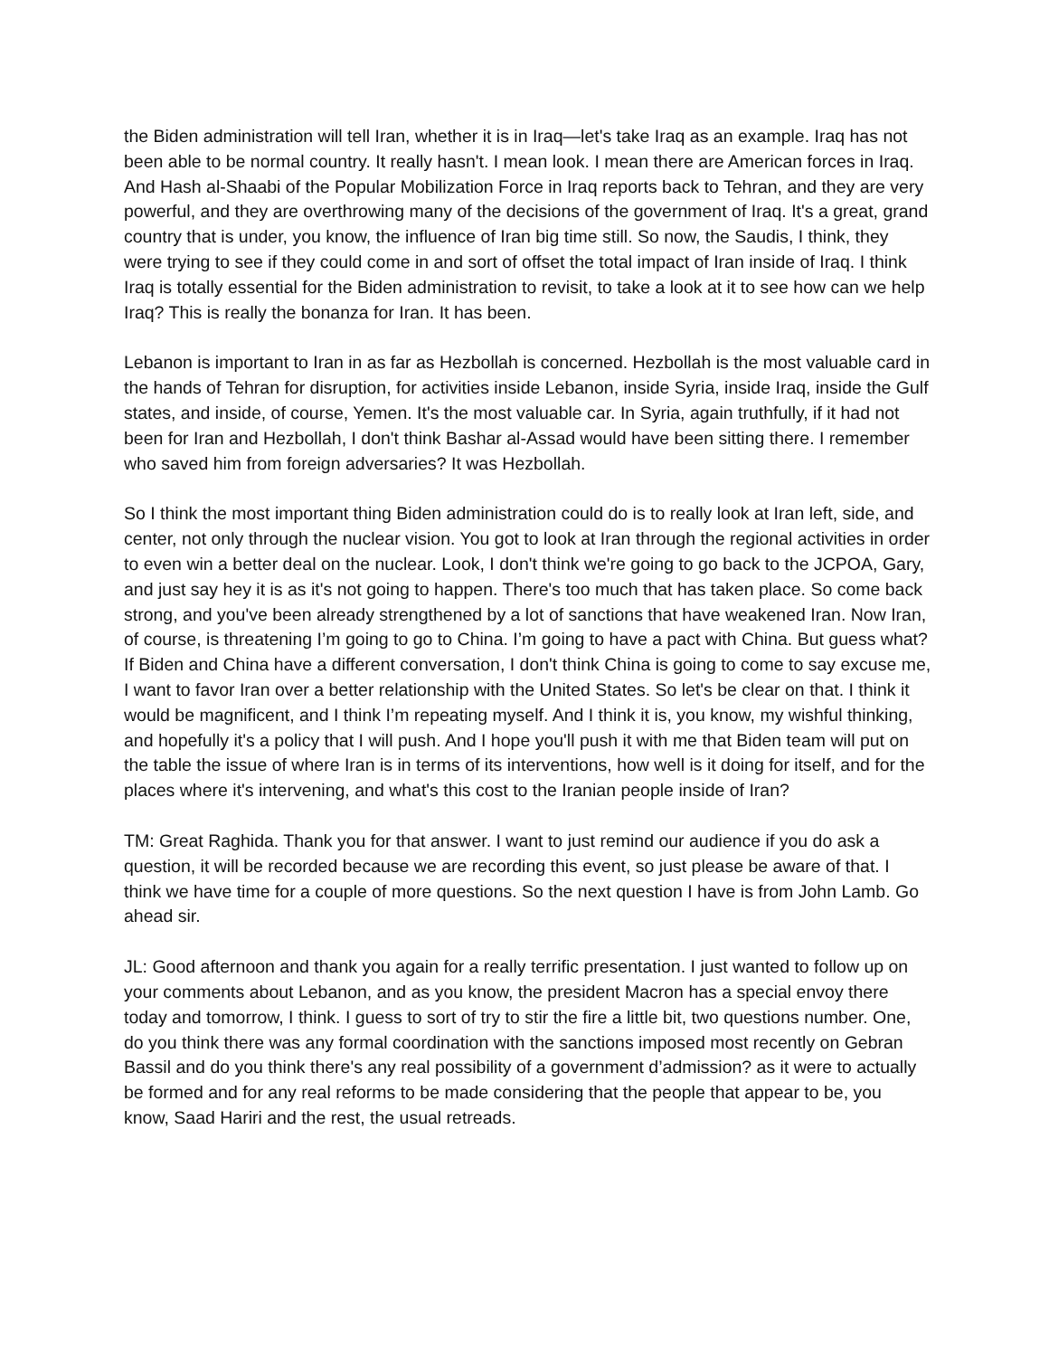the Biden administration will tell Iran, whether it is in Iraq—let's take Iraq as an example. Iraq has not been able to be normal country. It really hasn't. I mean look. I mean there are American forces in Iraq. And Hash al-Shaabi of the Popular Mobilization Force in Iraq reports back to Tehran, and they are very powerful, and they are overthrowing many of the decisions of the government of Iraq. It's a great, grand country that is under, you know, the influence of Iran big time still. So now, the Saudis, I think, they were trying to see if they could come in and sort of offset the total impact of Iran inside of Iraq. I think Iraq is totally essential for the Biden administration to revisit, to take a look at it to see how can we help Iraq? This is really the bonanza for Iran. It has been.
Lebanon is important to Iran in as far as Hezbollah is concerned. Hezbollah is the most valuable card in the hands of Tehran for disruption, for activities inside Lebanon, inside Syria, inside Iraq, inside the Gulf states, and inside, of course, Yemen. It's the most valuable car. In Syria, again truthfully, if it had not been for Iran and Hezbollah, I don't think Bashar al-Assad would have been sitting there. I remember who saved him from foreign adversaries? It was Hezbollah.
So I think the most important thing Biden administration could do is to really look at Iran left, side, and center, not only through the nuclear vision. You got to look at Iran through the regional activities in order to even win a better deal on the nuclear. Look, I don't think we're going to go back to the JCPOA, Gary, and just say hey it is as it's not going to happen. There's too much that has taken place. So come back strong, and you've been already strengthened by a lot of sanctions that have weakened Iran. Now Iran, of course, is threatening I’m going to go to China. I’m going to have a pact with China. But guess what? If Biden and China have a different conversation, I don't think China is going to come to say excuse me, I want to favor Iran over a better relationship with the United States. So let's be clear on that. I think it would be magnificent, and I think I’m repeating myself. And I think it is, you know, my wishful thinking, and hopefully it's a policy that I will push. And I hope you'll push it with me that Biden team will put on the table the issue of where Iran is in terms of its interventions, how well is it doing for itself, and for the places where it's intervening, and what's this cost to the Iranian people inside of Iran?
TM: Great Raghida. Thank you for that answer. I want to just remind our audience if you do ask a question, it will be recorded because we are recording this event, so just please be aware of that. I think we have time for a couple of more questions. So the next question I have is from John Lamb. Go ahead sir.
JL: Good afternoon and thank you again for a really terrific presentation. I just wanted to follow up on your comments about Lebanon, and as you know, the president Macron has a special envoy there today and tomorrow, I think. I guess to sort of try to stir the fire a little bit, two questions number. One, do you think there was any formal coordination with the sanctions imposed most recently on Gebran Bassil and do you think there's any real possibility of a government d’admission? as it were to actually be formed and for any real reforms to be made considering that the people that appear to be, you know, Saad Hariri and the rest, the usual retreads.